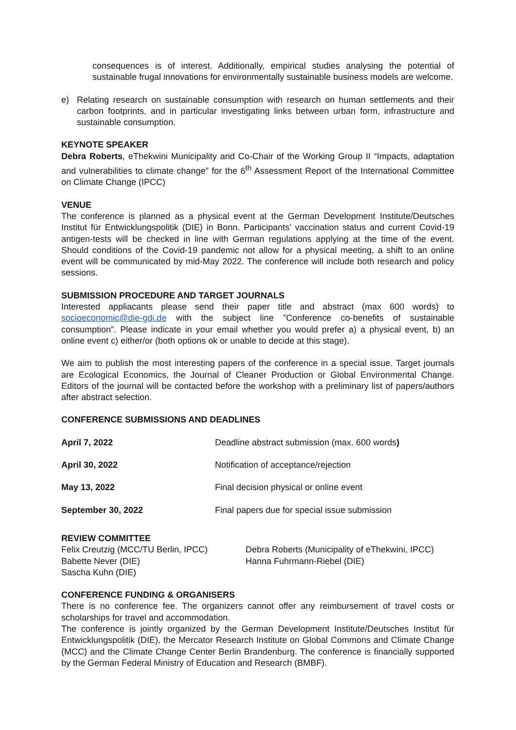consequences is of interest. Additionally, empirical studies analysing the potential of sustainable frugal innovations for environmentally sustainable business models are welcome.
e) Relating research on sustainable consumption with research on human settlements and their carbon footprints, and in particular investigating links between urban form, infrastructure and sustainable consumption.
KEYNOTE SPEAKER
Debra Roberts, eThekwini Municipality and Co-Chair of the Working Group II “Impacts, adaptation and vulnerabilities to climate change” for the 6<sup>th</sup> Assessment Report of the International Committee on Climate Change (IPCC)
VENUE
The conference is planned as a physical event at the German Development Institute/Deutsches Institut für Entwicklungspolitik (DIE) in Bonn. Participants’ vaccination status and current Covid-19 antigen-tests will be checked in line with German regulations applying at the time of the event. Should conditions of the Covid-19 pandemic not allow for a physical meeting, a shift to an online event will be communicated by mid-May 2022. The conference will include both research and policy sessions.
SUBMISSION PROCEDURE AND TARGET JOURNALS
Interested appliacants please send their paper title and abstract (max 600 words) to socioeconomic@die-gdi.de with the subject line ”Conference co-benefits of sustainable consumption”. Please indicate in your email whether you would prefer a) a physical event, b) an online event c) either/or (both options ok or unable to decide at this stage).
We aim to publish the most interesting papers of the conference in a special issue. Target journals are Ecological Economics, the Journal of Cleaner Production or Global Environmental Change. Editors of the journal will be contacted before the workshop with a preliminary list of papers/authors after abstract selection.
CONFERENCE SUBMISSIONS AND DEADLINES
| April 7, 2022 | Deadline abstract submission (max. 600 words ) |
| April 30, 2022 | Notification of acceptance/rejection |
| May 13, 2022 | Final decision physical or online event |
| September 30, 2022 | Final papers due for special issue submission |
REVIEW COMMITTEE
| Felix Creutzig (MCC/TU Berlin, IPCC) | Debra Roberts (Municipality of eThekwini, IPCC) |
| Babette Never (DIE) | Hanna Fuhrmann-Riebel (DIE) |
| Sascha Kuhn (DIE) | |
CONFERENCE FUNDING & ORGANISERS
There is no conference fee. The organizers cannot offer any reimbursement of travel costs or scholarships for travel and accommodation.
The conference is jointly organized by the German Development Institute/Deutsches Institut für Entwicklungspolitik (DIE), the Mercator Research Institute on Global Commons and Climate Change (MCC) and the Climate Change Center Berlin Brandenburg. The conference is financially supported by the German Federal Ministry of Education and Research (BMBF).